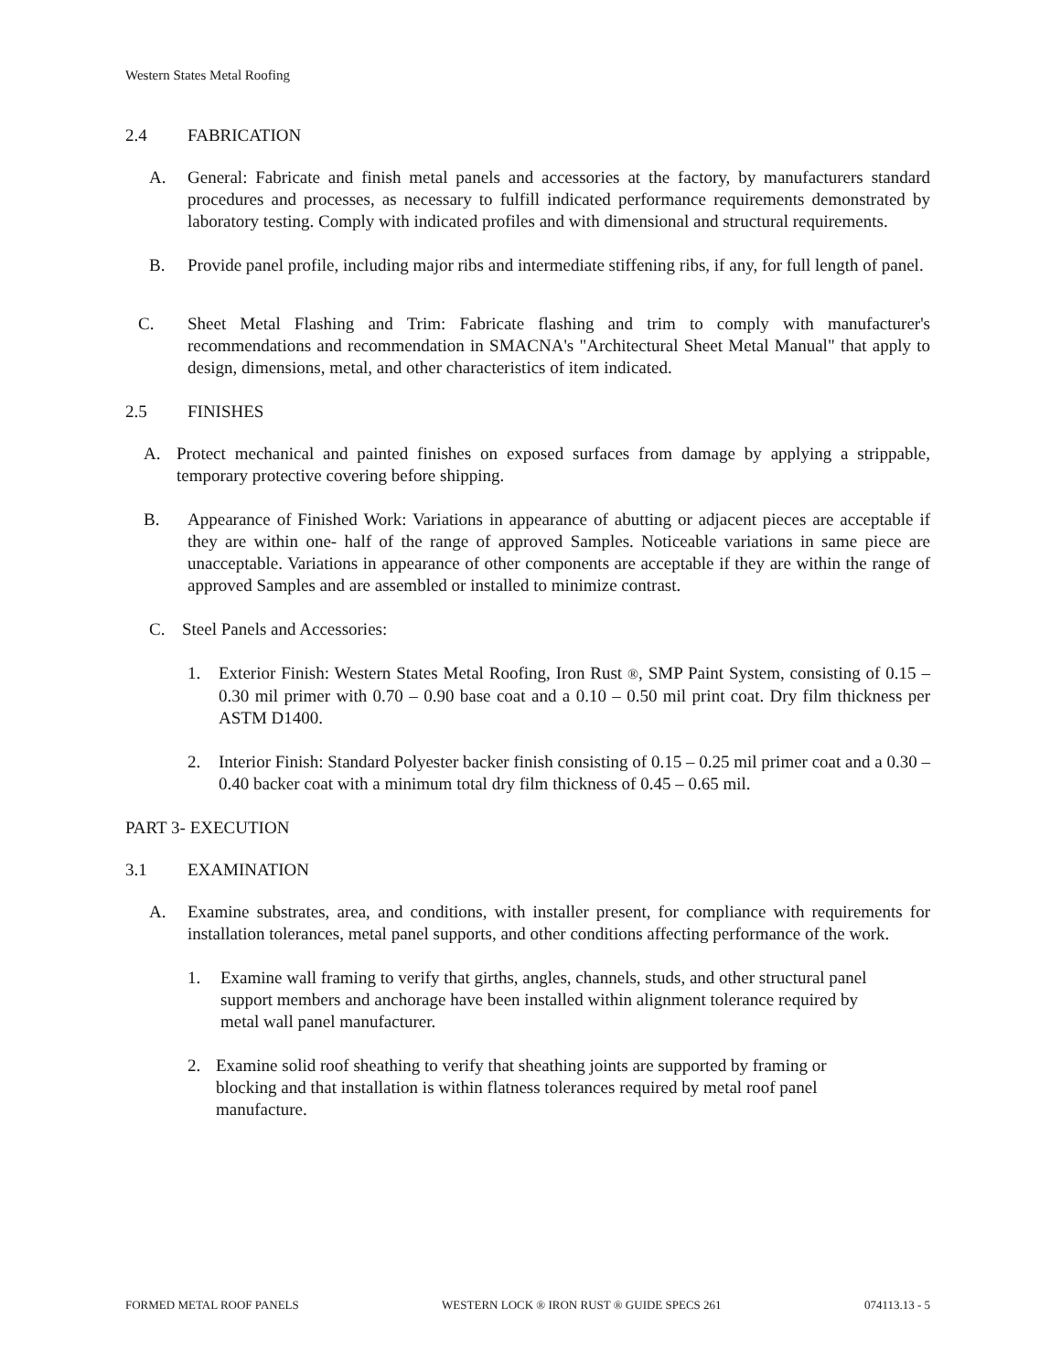Western States Metal Roofing
2.4 FABRICATION
A. General: Fabricate and finish metal panels and accessories at the factory, by manufacturers standard procedures and processes, as necessary to fulfill indicated performance requirements demonstrated by laboratory testing. Comply with indicated profiles and with dimensional and structural requirements.
B. Provide panel profile, including major ribs and intermediate stiffening ribs, if any, for full length of panel.
C. Sheet Metal Flashing and Trim: Fabricate flashing and trim to comply with manufacturer's recommendations and recommendation in SMACNA's "Architectural Sheet Metal Manual" that apply to design, dimensions, metal, and other characteristics of item indicated.
2.5 FINISHES
A. Protect mechanical and painted finishes on exposed surfaces from damage by applying a strippable, temporary protective covering before shipping.
B. Appearance of Finished Work: Variations in appearance of abutting or adjacent pieces are acceptable if they are within one- half of the range of approved Samples. Noticeable variations in same piece are unacceptable. Variations in appearance of other components are acceptable if they are within the range of approved Samples and are assembled or installed to minimize contrast.
C. Steel Panels and Accessories:
1. Exterior Finish: Western States Metal Roofing, Iron Rust ®, SMP Paint System, consisting of 0.15 – 0.30 mil primer with 0.70 – 0.90 base coat and a 0.10 – 0.50 mil print coat. Dry film thickness per ASTM D1400.
2. Interior Finish: Standard Polyester backer finish consisting of 0.15 – 0.25 mil primer coat and a 0.30 – 0.40 backer coat with a minimum total dry film thickness of 0.45 – 0.65 mil.
PART 3- EXECUTION
3.1 EXAMINATION
A. Examine substrates, area, and conditions, with installer present, for compliance with requirements for installation tolerances, metal panel supports, and other conditions affecting performance of the work.
1. Examine wall framing to verify that girths, angles, channels, studs, and other structural panel support members and anchorage have been installed within alignment tolerance required by metal wall panel manufacturer.
2. Examine solid roof sheathing to verify that sheathing joints are supported by framing or blocking and that installation is within flatness tolerances required by metal roof panel manufacture.
FORMED METAL ROOF PANELS WESTERN LOCK ® IRON RUST ® GUIDE SPECS 261 074113.13 - 5